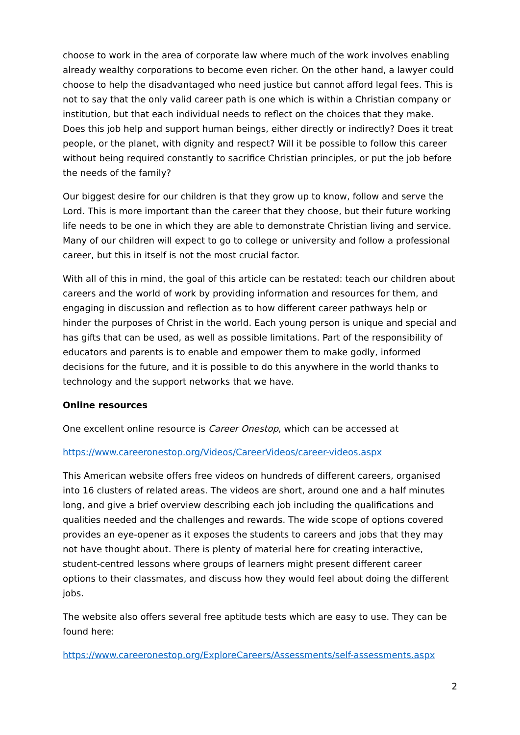choose to work in the area of corporate law where much of the work involves enabling already wealthy corporations to become even richer. On the other hand, a lawyer could choose to help the disadvantaged who need justice but cannot afford legal fees. This is not to say that the only valid career path is one which is within a Christian company or institution, but that each individual needs to reflect on the choices that they make. Does this job help and support human beings, either directly or indirectly? Does it treat people, or the planet, with dignity and respect? Will it be possible to follow this career without being required constantly to sacrifice Christian principles, or put the job before the needs of the family?
Our biggest desire for our children is that they grow up to know, follow and serve the Lord. This is more important than the career that they choose, but their future working life needs to be one in which they are able to demonstrate Christian living and service. Many of our children will expect to go to college or university and follow a professional career, but this in itself is not the most crucial factor.
With all of this in mind, the goal of this article can be restated: teach our children about careers and the world of work by providing information and resources for them, and engaging in discussion and reflection as to how different career pathways help or hinder the purposes of Christ in the world. Each young person is unique and special and has gifts that can be used, as well as possible limitations. Part of the responsibility of educators and parents is to enable and empower them to make godly, informed decisions for the future, and it is possible to do this anywhere in the world thanks to technology and the support networks that we have.
Online resources
One excellent online resource is Career Onestop, which can be accessed at
https://www.careeronestop.org/Videos/CareerVideos/career-videos.aspx
This American website offers free videos on hundreds of different careers, organised into 16 clusters of related areas. The videos are short, around one and a half minutes long, and give a brief overview describing each job including the qualifications and qualities needed and the challenges and rewards. The wide scope of options covered provides an eye-opener as it exposes the students to careers and jobs that they may not have thought about. There is plenty of material here for creating interactive, student-centred lessons where groups of learners might present different career options to their classmates, and discuss how they would feel about doing the different jobs.
The website also offers several free aptitude tests which are easy to use. They can be found here:
https://www.careeronestop.org/ExploreCareers/Assessments/self-assessments.aspx
2